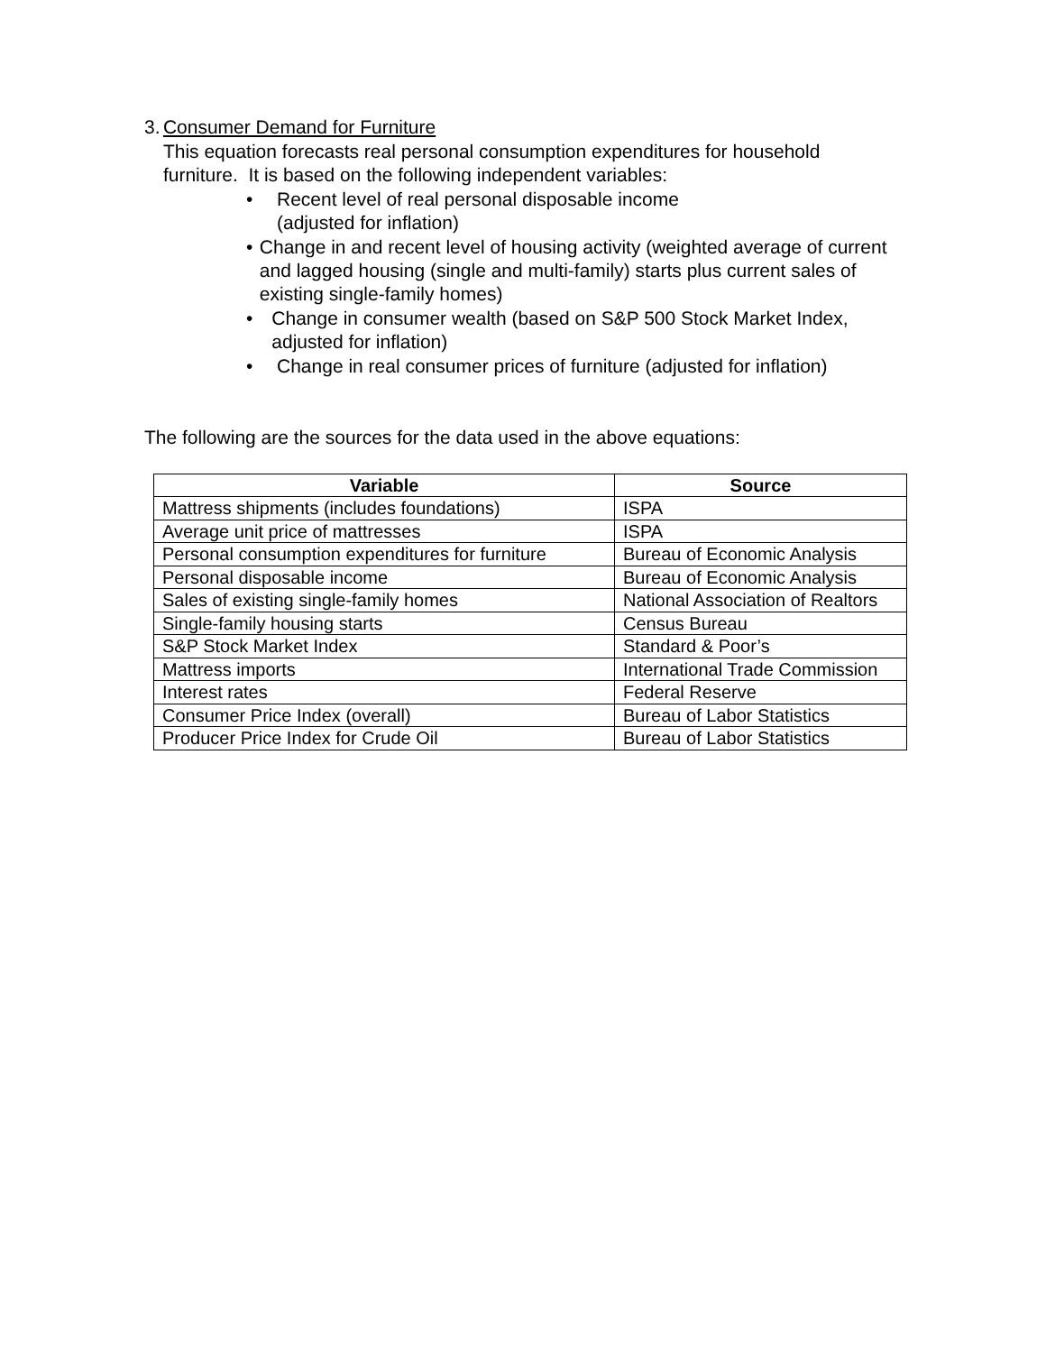3. Consumer Demand for Furniture
This equation forecasts real personal consumption expenditures for household furniture. It is based on the following independent variables:
• Recent level of real personal disposable income
(adjusted for inflation)
• Change in and recent level of housing activity (weighted average of current and lagged housing (single and multi-family) starts plus current sales of existing single-family homes)
• Change in consumer wealth (based on S&P 500 Stock Market Index, adjusted for inflation)
• Change in real consumer prices of furniture (adjusted for inflation)
The following are the sources for the data used in the above equations:
| Variable | Source |
| --- | --- |
| Mattress shipments (includes foundations) | ISPA |
| Average unit price of mattresses | ISPA |
| Personal consumption expenditures for furniture | Bureau of Economic Analysis |
| Personal disposable income | Bureau of Economic Analysis |
| Sales of existing single-family homes | National Association of Realtors |
| Single-family housing starts | Census Bureau |
| S&P Stock Market Index | Standard & Poor’s |
| Mattress imports | International Trade Commission |
| Interest rates | Federal Reserve |
| Consumer Price Index (overall) | Bureau of Labor Statistics |
| Producer Price Index for Crude Oil | Bureau of Labor Statistics |